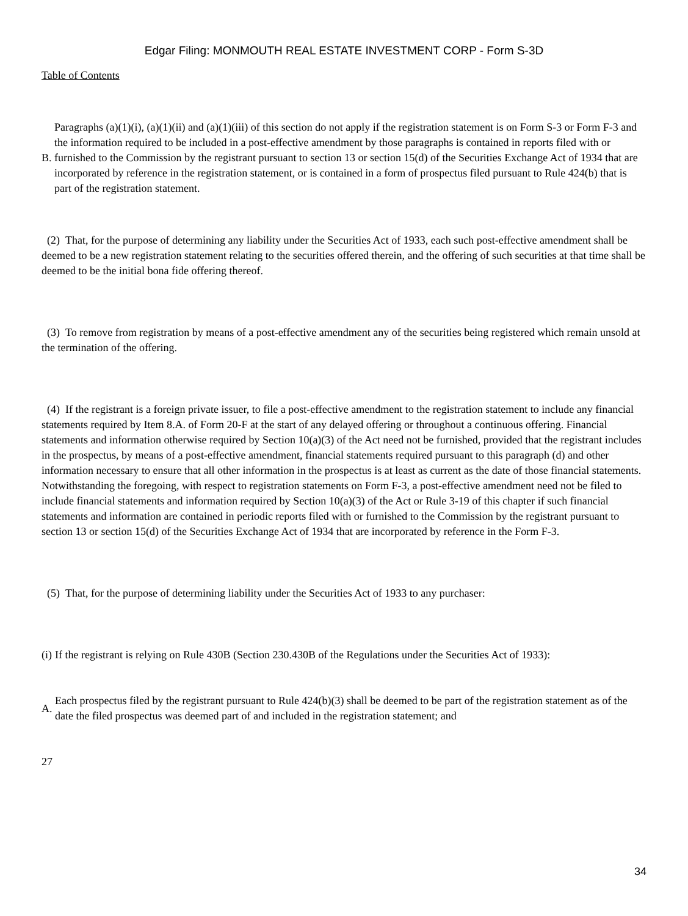Edgar Filing: MONMOUTH REAL ESTATE INVESTMENT CORP - Form S-3D
Table of Contents
B.
Paragraphs (a)(1)(i), (a)(1)(ii) and (a)(1)(iii) of this section do not apply if the registration statement is on Form S-3 or Form F-3 and the information required to be included in a post-effective amendment by those paragraphs is contained in reports filed with or furnished to the Commission by the registrant pursuant to section 13 or section 15(d) of the Securities Exchange Act of 1934 that are incorporated by reference in the registration statement, or is contained in a form of prospectus filed pursuant to Rule 424(b) that is part of the registration statement.
(2) That, for the purpose of determining any liability under the Securities Act of 1933, each such post-effective amendment shall be deemed to be a new registration statement relating to the securities offered therein, and the offering of such securities at that time shall be deemed to be the initial bona fide offering thereof.
(3) To remove from registration by means of a post-effective amendment any of the securities being registered which remain unsold at the termination of the offering.
(4) If the registrant is a foreign private issuer, to file a post-effective amendment to the registration statement to include any financial statements required by Item 8.A. of Form 20-F at the start of any delayed offering or throughout a continuous offering. Financial statements and information otherwise required by Section 10(a)(3) of the Act need not be furnished, provided that the registrant includes in the prospectus, by means of a post-effective amendment, financial statements required pursuant to this paragraph (d) and other information necessary to ensure that all other information in the prospectus is at least as current as the date of those financial statements. Notwithstanding the foregoing, with respect to registration statements on Form F-3, a post-effective amendment need not be filed to include financial statements and information required by Section 10(a)(3) of the Act or Rule 3-19 of this chapter if such financial statements and information are contained in periodic reports filed with or furnished to the Commission by the registrant pursuant to section 13 or section 15(d) of the Securities Exchange Act of 1934 that are incorporated by reference in the Form F-3.
(5) That, for the purpose of determining liability under the Securities Act of 1933 to any purchaser:
(i)
If the registrant is relying on Rule 430B (Section 230.430B of the Regulations under the Securities Act of 1933):
A.
Each prospectus filed by the registrant pursuant to Rule 424(b)(3) shall be deemed to be part of the registration statement as of the date the filed prospectus was deemed part of and included in the registration statement; and
27
34